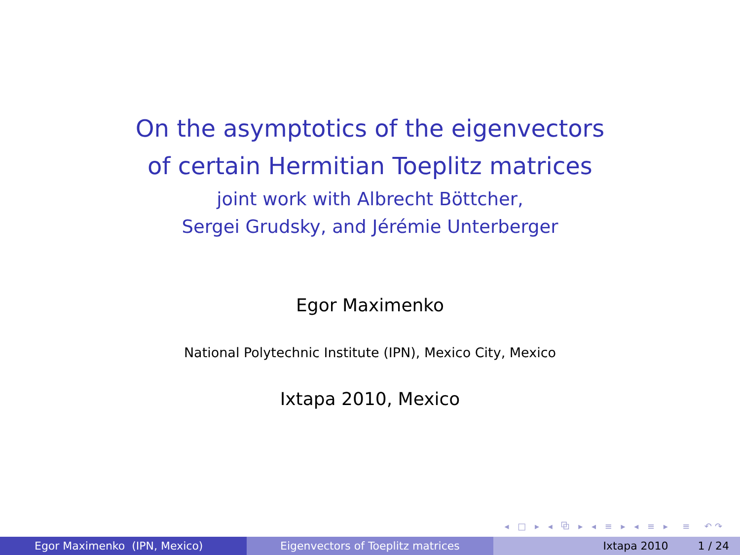On the asymptotics of the eigenvectors
of certain Hermitian Toeplitz matrices
joint work with Albrecht Böttcher,
Sergei Grudsky, and Jérémie Unterberger
Egor Maximenko
National Polytechnic Institute (IPN), Mexico City, Mexico
Ixtapa 2010, Mexico
◂ □ ▸ ◂ ⧉ ▸ ◂ ≡ ▸ ◂ ≡ ▸ ≡ ↶↷
Egor Maximenko (IPN, Mexico) Eigenvectors of Toeplitz matrices Ixtapa 2010 1 / 24